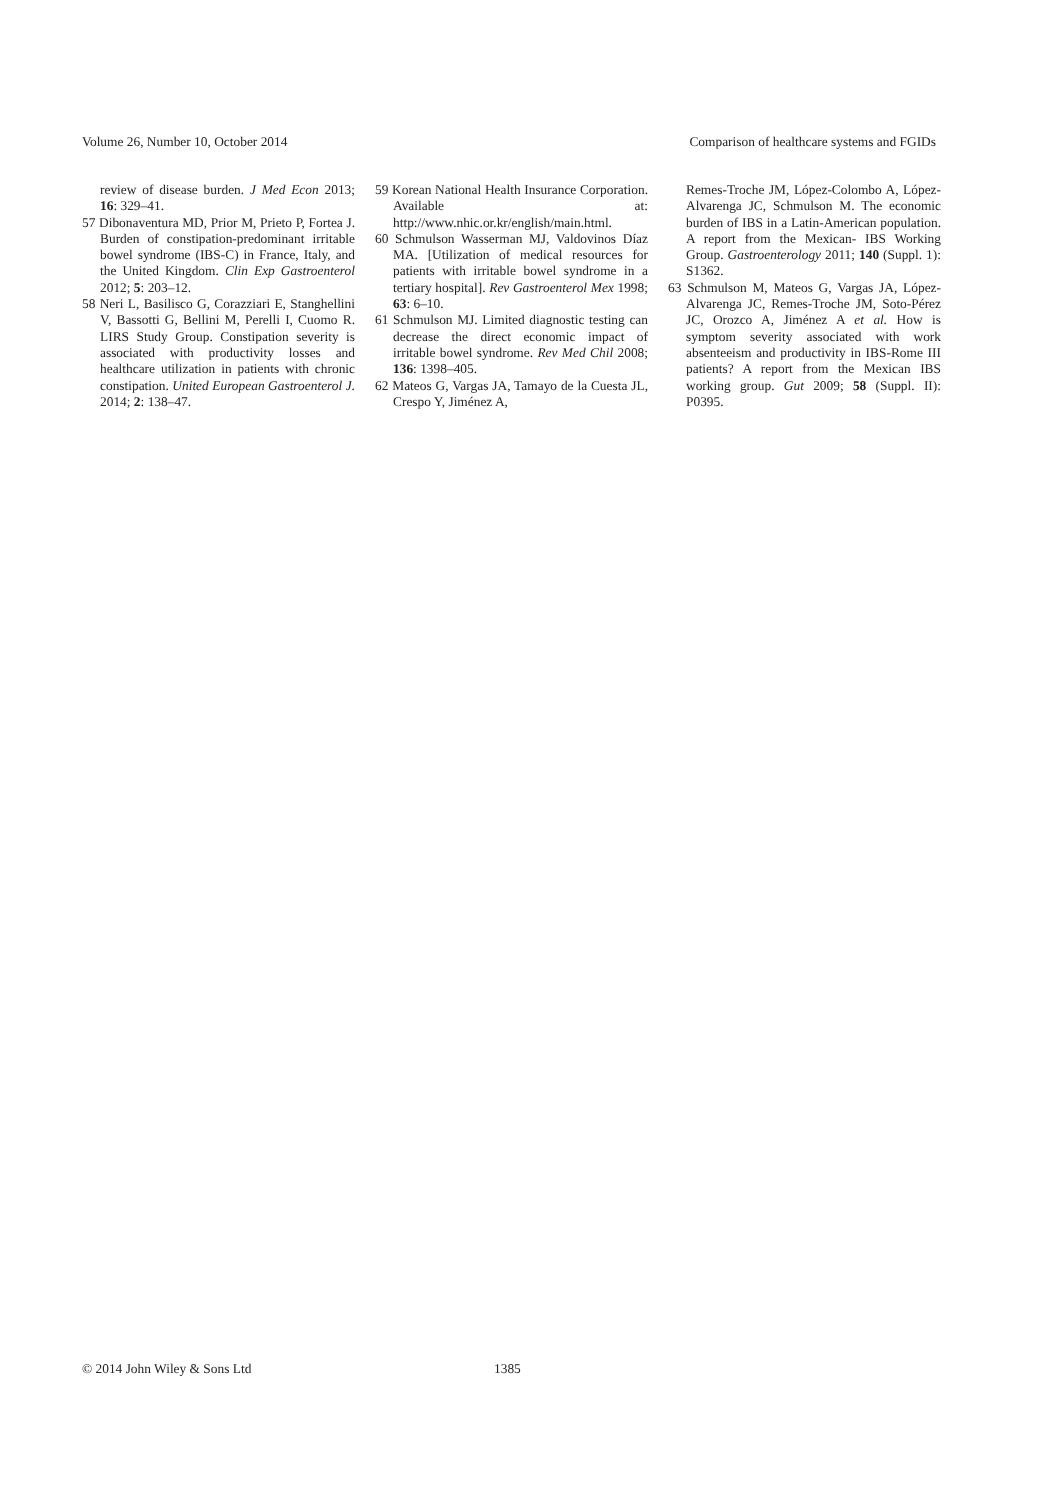Volume 26, Number 10, October 2014 Comparison of healthcare systems and FGIDs
review of disease burden. J Med Econ 2013; 16: 329–41.
57 Dibonaventura MD, Prior M, Prieto P, Fortea J. Burden of constipation-predominant irritable bowel syndrome (IBS-C) in France, Italy, and the United Kingdom. Clin Exp Gastroenterol 2012; 5: 203–12.
58 Neri L, Basilisco G, Corazziari E, Stanghellini V, Bassotti G, Bellini M, Perelli I, Cuomo R. LIRS Study Group. Constipation severity is associated with productivity losses and healthcare utilization in patients with chronic constipation. United European Gastroenterol J. 2014; 2: 138–47.
59 Korean National Health Insurance Corporation. Available at: http://www.nhic.or.kr/english/main.html.
60 Schmulson Wasserman MJ, Valdovinos Díaz MA. [Utilization of medical resources for patients with irritable bowel syndrome in a tertiary hospital]. Rev Gastroenterol Mex 1998; 63: 6–10.
61 Schmulson MJ. Limited diagnostic testing can decrease the direct economic impact of irritable bowel syndrome. Rev Med Chil 2008; 136: 1398–405.
62 Mateos G, Vargas JA, Tamayo de la Cuesta JL, Crespo Y, Jiménez A,
Remes-Troche JM, López-Colombo A, López-Alvarenga JC, Schmulson M. The economic burden of IBS in a Latin-American population. A report from the Mexican- IBS Working Group. Gastroenterology 2011; 140 (Suppl. 1): S1362.
63 Schmulson M, Mateos G, Vargas JA, López-Alvarenga JC, Remes-Troche JM, Soto-Pérez JC, Orozco A, Jiménez A et al. How is symptom severity associated with work absenteeism and productivity in IBS-Rome III patients? A report from the Mexican IBS working group. Gut 2009; 58 (Suppl. II): P0395.
© 2014 John Wiley & Sons Ltd 1385